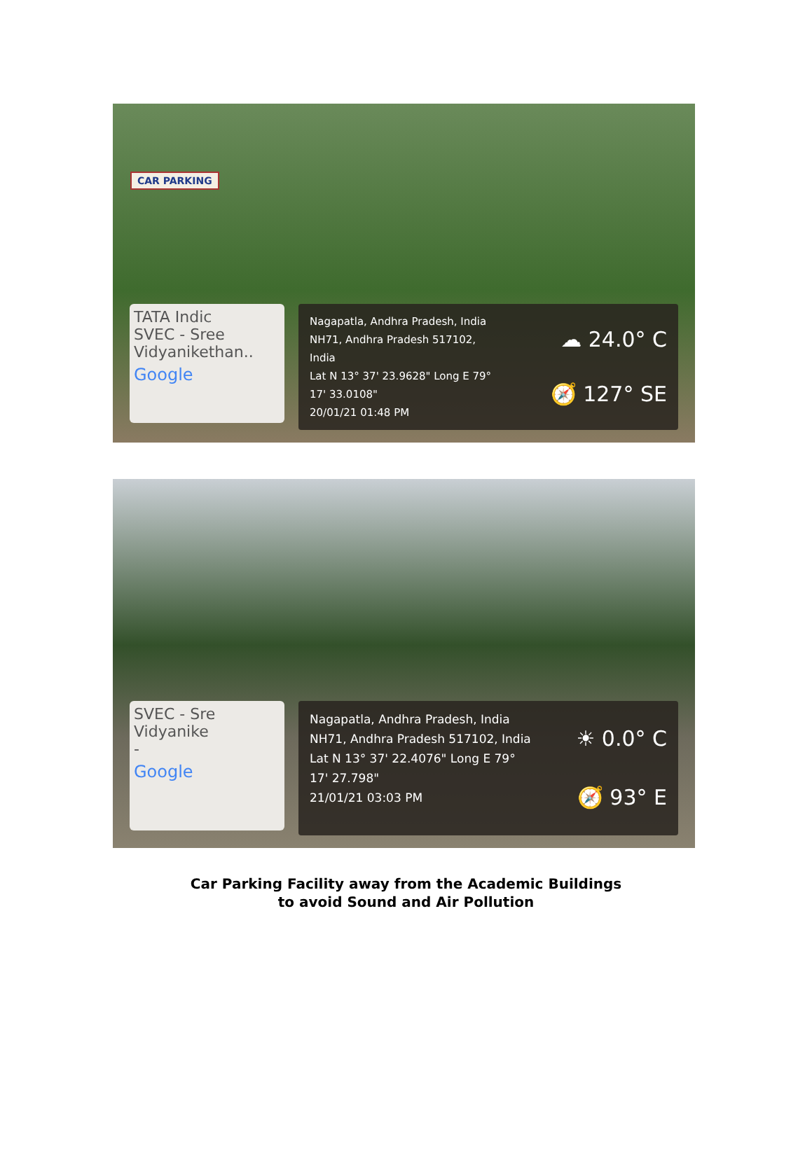CAR PARKING
TATA Indic
SVEC - Sree
Vidyanikethan..
Google
Nagapatla, Andhra Pradesh, India
NH71, Andhra Pradesh 517102,
India
Lat N 13° 37' 23.9628" Long E 79°
17' 33.0108"
20/01/21 01:48 PM
☁ 24.0° C
🧭 127° SE
SVEC - Sre
Vidyanike
-
Google
Nagapatla, Andhra Pradesh, India
NH71, Andhra Pradesh 517102, India
Lat N 13° 37' 22.4076" Long E 79°
17' 27.798"
21/01/21 03:03 PM
☀ 0.0° C
🧭 93° E
Car Parking Facility away from the Academic Buildings
to avoid Sound and Air Pollution